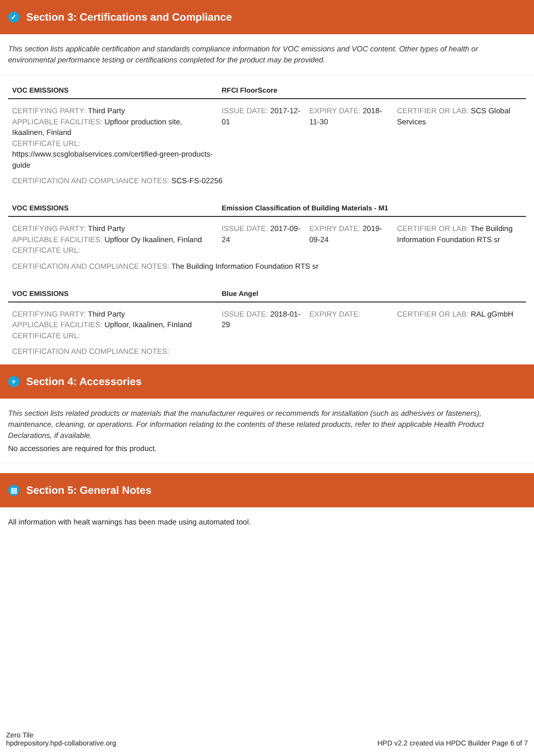✓ Section 3: Certifications and Compliance
This section lists applicable certification and standards compliance information for VOC emissions and VOC content. Other types of health or environmental performance testing or certifications completed for the product may be provided.
| VOC EMISSIONS | RFCI FloorScore | | |
| --- | --- | --- | --- |
| CERTIFYING PARTY: Third Party APPLICABLE FACILITIES: Upfloor production site, Ikaalinen, Finland CERTIFICATE URL: https://www.scsglobalservices.com/certified-green-products-guide | ISSUE DATE: 2017-12-01 | EXPIRY DATE: 2018-11-30 | CERTIFIER OR LAB: SCS Global Services |
CERTIFICATION AND COMPLIANCE NOTES: SCS-FS-02256
| VOC EMISSIONS | Emission Classification of Building Materials - M1 | | |
| --- | --- | --- | --- |
| CERTIFYING PARTY: Third Party APPLICABLE FACILITIES: Upfloor Oy Ikaalinen, Finland CERTIFICATE URL: | ISSUE DATE: 2017-09-24 | EXPIRY DATE: 2019-09-24 | CERTIFIER OR LAB: The Building Information Foundation RTS sr |
CERTIFICATION AND COMPLIANCE NOTES: The Building Information Foundation RTS sr
| VOC EMISSIONS | Blue Angel | | |
| --- | --- | --- | --- |
| CERTIFYING PARTY: Third Party APPLICABLE FACILITIES: Upfloor, Ikaalinen, Finland CERTIFICATE URL: | ISSUE DATE: 2018-01-29 | EXPIRY DATE: | CERTIFIER OR LAB: RAL gGmbH |
CERTIFICATION AND COMPLIANCE NOTES:
+ Section 4: Accessories
This section lists related products or materials that the manufacturer requires or recommends for installation (such as adhesives or fasteners), maintenance, cleaning, or operations. For information relating to the contents of these related products, refer to their applicable Health Product Declarations, if available.
No accessories are required for this product.
▤ Section 5: General Notes
All information with healt warnings has been made using automated tool.
Zero Tile
hpdrepository.hpd-collaborative.org
HPD v2.2 created via HPDC Builder Page 6 of 7